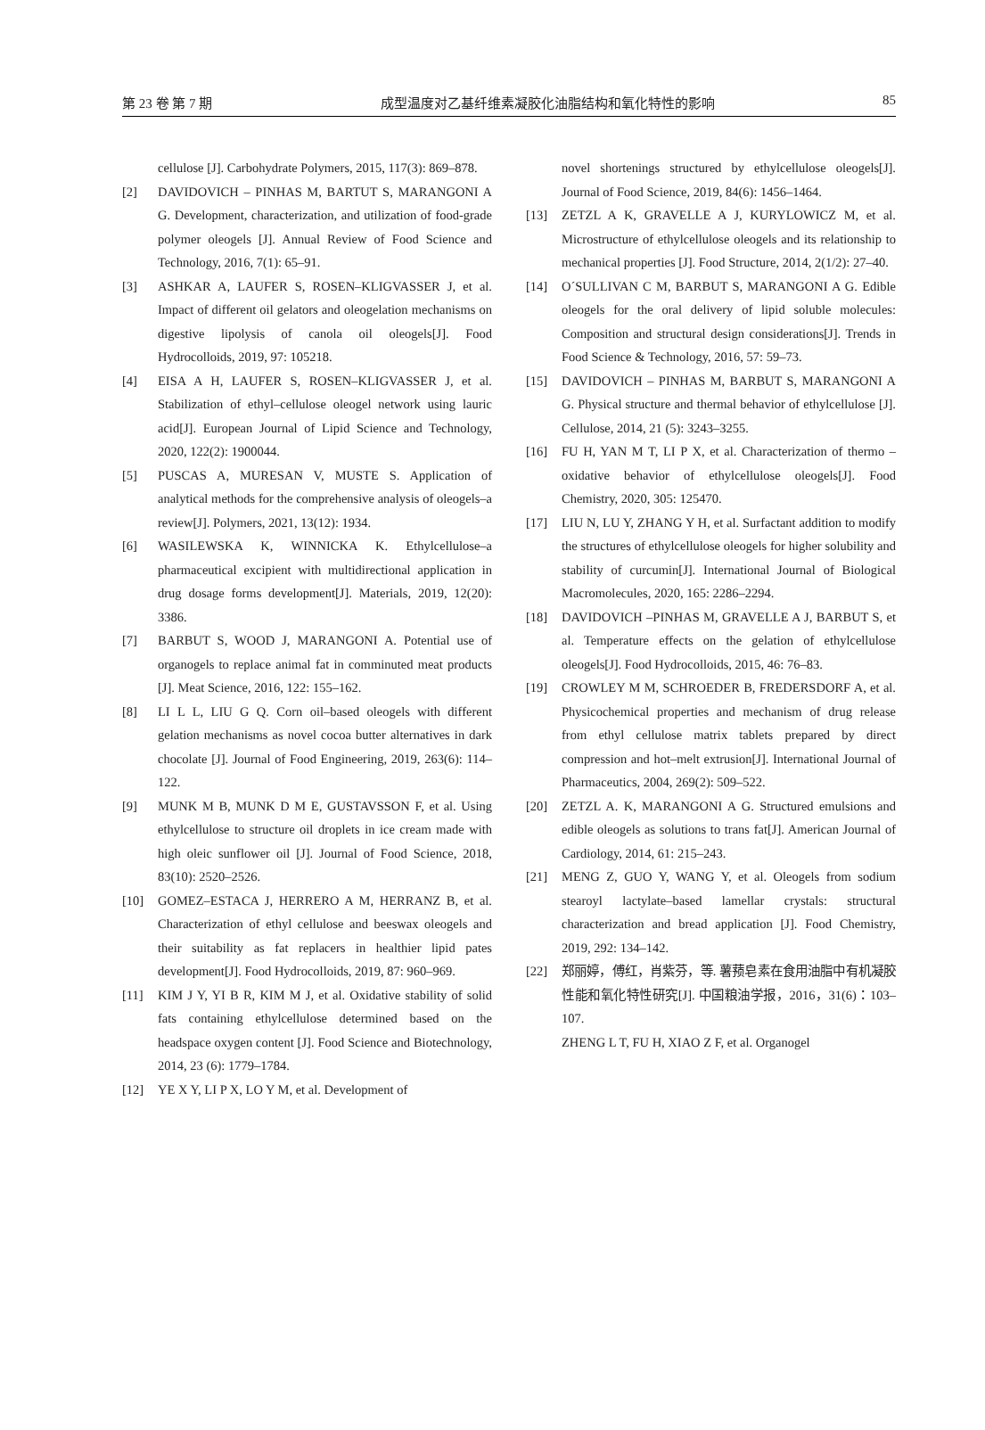第 23 卷 第 7 期 成型温度对乙基纤维素凝胶化油脂结构和氧化特性的影响 85
cellulose [J]. Carbohydrate Polymers, 2015, 117(3): 869–878.
[2] DAVIDOVICH – PINHAS M, BARTUT S, MARANGONI A G. Development, characterization, and utilization of food-grade polymer oleogels [J]. Annual Review of Food Science and Technology, 2016, 7(1): 65–91.
[3] ASHKAR A, LAUFER S, ROSEN–KLIGVASSER J, et al. Impact of different oil gelators and oleogelation mechanisms on digestive lipolysis of canola oil oleogels[J]. Food Hydrocolloids, 2019, 97: 105218.
[4] EISA A H, LAUFER S, ROSEN–KLIGVASSER J, et al. Stabilization of ethyl–cellulose oleogel network using lauric acid[J]. European Journal of Lipid Science and Technology, 2020, 122(2): 1900044.
[5] PUSCAS A, MURESAN V, MUSTE S. Application of analytical methods for the comprehensive analysis of oleogels–a review[J]. Polymers, 2021, 13(12): 1934.
[6] WASILEWSKA K, WINNICKA K. Ethylcellulose–a pharmaceutical excipient with multidirectional application in drug dosage forms development[J]. Materials, 2019, 12(20): 3386.
[7] BARBUT S, WOOD J, MARANGONI A. Potential use of organogels to replace animal fat in comminuted meat products [J]. Meat Science, 2016, 122: 155–162.
[8] LI L L, LIU G Q. Corn oil–based oleogels with different gelation mechanisms as novel cocoa butter alternatives in dark chocolate [J]. Journal of Food Engineering, 2019, 263(6): 114–122.
[9] MUNK M B, MUNK D M E, GUSTAVSSON F, et al. Using ethylcellulose to structure oil droplets in ice cream made with high oleic sunflower oil [J]. Journal of Food Science, 2018, 83(10): 2520–2526.
[10] GOMEZ–ESTACA J, HERRERO A M, HERRANZ B, et al. Characterization of ethyl cellulose and beeswax oleogels and their suitability as fat replacers in healthier lipid pates development[J]. Food Hydrocolloids, 2019, 87: 960–969.
[11] KIM J Y, YI B R, KIM M J, et al. Oxidative stability of solid fats containing ethylcellulose determined based on the headspace oxygen content [J]. Food Science and Biotechnology, 2014, 23 (6): 1779–1784.
[12] YE X Y, LI P X, LO Y M, et al. Development of
novel shortenings structured by ethylcellulose oleogels[J]. Journal of Food Science, 2019, 84(6): 1456–1464.
[13] ZETZL A K, GRAVELLE A J, KURYLOWICZ M, et al. Microstructure of ethylcellulose oleogels and its relationship to mechanical properties [J]. Food Structure, 2014, 2(1/2): 27–40.
[14] O´SULLIVAN C M, BARBUT S, MARANGONI A G. Edible oleogels for the oral delivery of lipid soluble molecules: Composition and structural design considerations[J]. Trends in Food Science & Technology, 2016, 57: 59–73.
[15] DAVIDOVICH – PINHAS M, BARBUT S, MARANGONI A G. Physical structure and thermal behavior of ethylcellulose [J]. Cellulose, 2014, 21 (5): 3243–3255.
[16] FU H, YAN M T, LI P X, et al. Characterization of thermo –oxidative behavior of ethylcellulose oleogels[J]. Food Chemistry, 2020, 305: 125470.
[17] LIU N, LU Y, ZHANG Y H, et al. Surfactant addition to modify the structures of ethylcellulose oleogels for higher solubility and stability of curcumin[J]. International Journal of Biological Macromolecules, 2020, 165: 2286–2294.
[18] DAVIDOVICH –PINHAS M, GRAVELLE A J, BARBUT S, et al. Temperature effects on the gelation of ethylcellulose oleogels[J]. Food Hydrocolloids, 2015, 46: 76–83.
[19] CROWLEY M M, SCHROEDER B, FREDERSDORF A, et al. Physicochemical properties and mechanism of drug release from ethyl cellulose matrix tablets prepared by direct compression and hot–melt extrusion[J]. International Journal of Pharmaceutics, 2004, 269(2): 509–522.
[20] ZETZL A. K, MARANGONI A G. Structured emulsions and edible oleogels as solutions to trans fat[J]. American Journal of Cardiology, 2014, 61: 215–243.
[21] MENG Z, GUO Y, WANG Y, et al. Oleogels from sodium stearoyl lactylate–based lamellar crystals: structural characterization and bread application [J]. Food Chemistry, 2019, 292: 134–142.
[22] 郑丽婷，傅红，肖紫芬，等. 薯蓣皂素在食用油脂中有机凝胶性能和氧化特性研究[J]. 中国粮油学报，2016，31(6)：103–107.
ZHENG L T, FU H, XIAO Z F, et al. Organogel